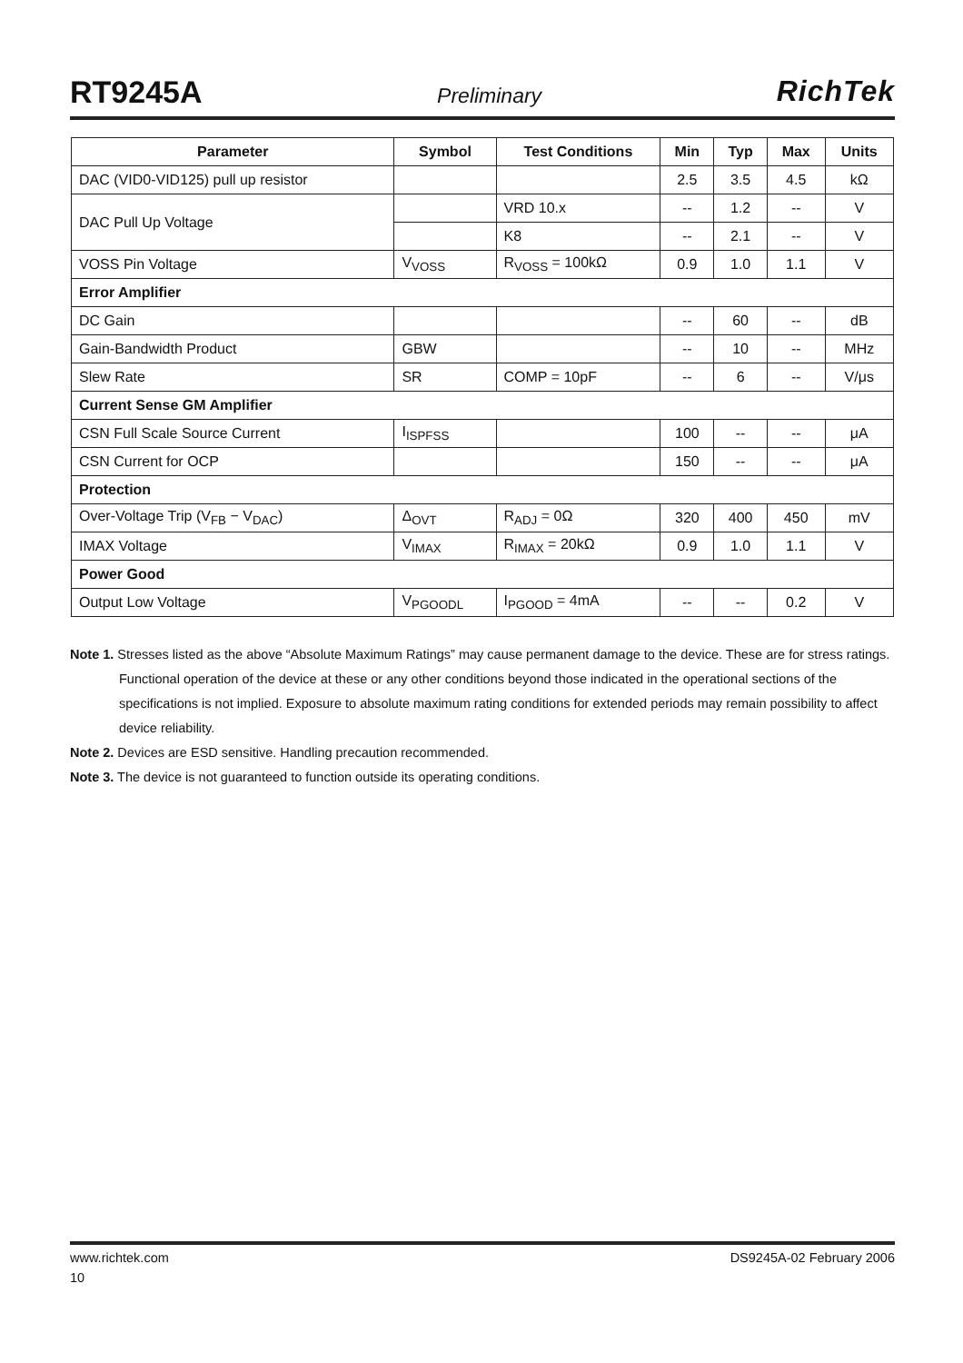RT9245A Preliminary RichTek
| Parameter | Symbol | Test Conditions | Min | Typ | Max | Units |
| --- | --- | --- | --- | --- | --- | --- |
| DAC (VID0-VID125) pull up resistor | | | 2.5 | 3.5 | 4.5 | kΩ |
| DAC Pull Up Voltage | | VRD 10.x | -- | 1.2 | -- | V |
| | | K8 | -- | 2.1 | -- | V |
| VOSS Pin Voltage | V<sub>VOSS</sub> | R<sub>VOSS</sub> = 100kΩ | 0.9 | 1.0 | 1.1 | V |
| Error Amplifier | | | | | | |
| DC Gain | | | -- | 60 | -- | dB |
| Gain-Bandwidth Product | GBW | | -- | 10 | -- | MHz |
| Slew Rate | SR | COMP = 10pF | -- | 6 | -- | V/μs |
| Current Sense GM Amplifier | | | | | | |
| CSN Full Scale Source Current | I<sub>ISPFSS</sub> | | 100 | -- | -- | μA |
| CSN Current for OCP | | | 150 | -- | -- | μA |
| Protection | | | | | | |
| Over-Voltage Trip (V<sub>FB</sub> − V<sub>DAC</sub>) | Δ<sub>OVT</sub> | R<sub>ADJ</sub> = 0Ω | 320 | 400 | 450 | mV |
| IMAX Voltage | V<sub>IMAX</sub> | R<sub>IMAX</sub> = 20kΩ | 0.9 | 1.0 | 1.1 | V |
| Power Good | | | | | | |
| Output Low Voltage | V<sub>PGOODL</sub> | I<sub>PGOOD</sub> = 4mA | -- | -- | 0.2 | V |
Note 1. Stresses listed as the above “Absolute Maximum Ratings” may cause permanent damage to the device. These are for stress ratings. Functional operation of the device at these or any other conditions beyond those indicated in the operational sections of the specifications is not implied. Exposure to absolute maximum rating conditions for extended periods may remain possibility to affect device reliability.
Note 2. Devices are ESD sensitive. Handling precaution recommended.
Note 3. The device is not guaranteed to function outside its operating conditions.
www.richtek.com DS9245A-02 February 2006
10